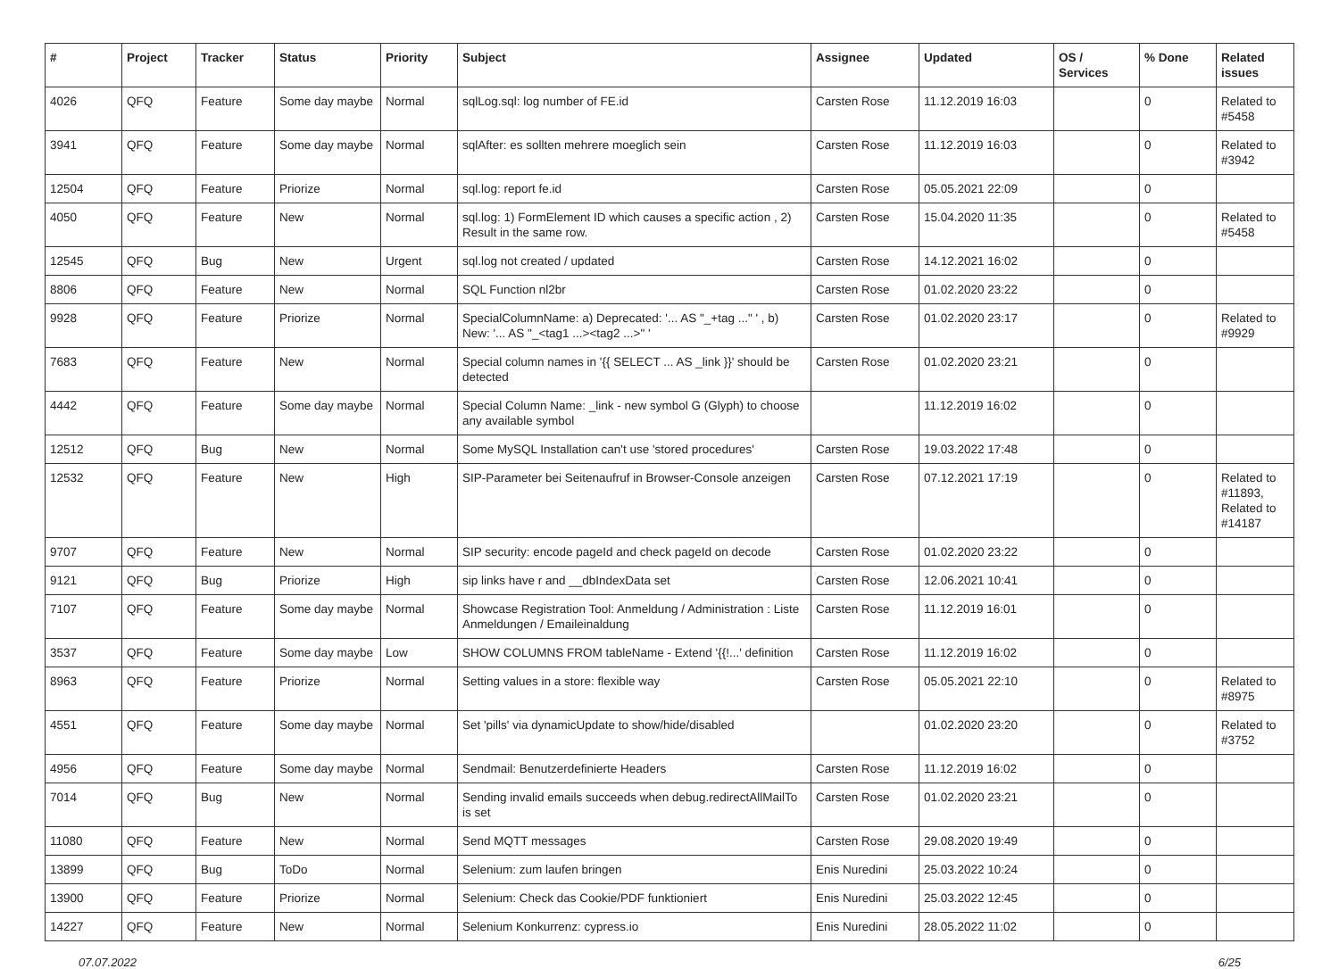| # | Project | Tracker | Status | Priority | Subject | Assignee | Updated | OS / Services | % Done | Related issues |
| --- | --- | --- | --- | --- | --- | --- | --- | --- | --- | --- |
| 4026 | QFQ | Feature | Some day maybe | Normal | sqlLog.sql: log number of FE.id | Carsten Rose | 11.12.2019 16:03 | | 0 | Related to #5458 |
| 3941 | QFQ | Feature | Some day maybe | Normal | sqlAfter: es sollten mehrere moeglich sein | Carsten Rose | 11.12.2019 16:03 | | 0 | Related to #3942 |
| 12504 | QFQ | Feature | Priorize | Normal | sql.log: report fe.id | Carsten Rose | 05.05.2021 22:09 | | 0 | |
| 4050 | QFQ | Feature | New | Normal | sql.log: 1) FormElement ID which causes a specific action , 2) Result in the same row. | Carsten Rose | 15.04.2020 11:35 | | 0 | Related to #5458 |
| 12545 | QFQ | Bug | New | Urgent | sql.log not created / updated | Carsten Rose | 14.12.2021 16:02 | | 0 | |
| 8806 | QFQ | Feature | New | Normal | SQL Function nl2br | Carsten Rose | 01.02.2020 23:22 | | 0 | |
| 9928 | QFQ | Feature | Priorize | Normal | SpecialColumnName: a) Deprecated: '... AS "_+tag ..." ' , b) New: '... AS "_<tag1 ...><tag2 ...>" ' | Carsten Rose | 01.02.2020 23:17 | | 0 | Related to #9929 |
| 7683 | QFQ | Feature | New | Normal | Special column names in '{{ SELECT ... AS _link }}' should be detected | Carsten Rose | 01.02.2020 23:21 | | 0 | |
| 4442 | QFQ | Feature | Some day maybe | Normal | Special Column Name: _link - new symbol G (Glyph) to choose any available symbol | | 11.12.2019 16:02 | | 0 | |
| 12512 | QFQ | Bug | New | Normal | Some MySQL Installation can't use 'stored procedures' | Carsten Rose | 19.03.2022 17:48 | | 0 | |
| 12532 | QFQ | Feature | New | High | SIP-Parameter bei Seitenaufruf in Browser-Console anzeigen | Carsten Rose | 07.12.2021 17:19 | | 0 | Related to #11893, Related to #14187 |
| 9707 | QFQ | Feature | New | Normal | SIP security: encode pageId and check pageId on decode | Carsten Rose | 01.02.2020 23:22 | | 0 | |
| 9121 | QFQ | Bug | Priorize | High | sip links have r and __dbIndexData set | Carsten Rose | 12.06.2021 10:41 | | 0 | |
| 7107 | QFQ | Feature | Some day maybe | Normal | Showcase Registration Tool: Anmeldung / Administration : Liste Anmeldungen / Emaileinaldung | Carsten Rose | 11.12.2019 16:01 | | 0 | |
| 3537 | QFQ | Feature | Some day maybe | Low | SHOW COLUMNS FROM tableName - Extend '{{!...' definition | Carsten Rose | 11.12.2019 16:02 | | 0 | |
| 8963 | QFQ | Feature | Priorize | Normal | Setting values in a store: flexible way | Carsten Rose | 05.05.2021 22:10 | | 0 | Related to #8975 |
| 4551 | QFQ | Feature | Some day maybe | Normal | Set 'pills' via dynamicUpdate to show/hide/disabled | | 01.02.2020 23:20 | | 0 | Related to #3752 |
| 4956 | QFQ | Feature | Some day maybe | Normal | Sendmail: Benutzerdefinierte Headers | Carsten Rose | 11.12.2019 16:02 | | 0 | |
| 7014 | QFQ | Bug | New | Normal | Sending invalid emails succeeds when debug.redirectAllMailTo is set | Carsten Rose | 01.02.2020 23:21 | | 0 | |
| 11080 | QFQ | Feature | New | Normal | Send MQTT messages | Carsten Rose | 29.08.2020 19:49 | | 0 | |
| 13899 | QFQ | Bug | ToDo | Normal | Selenium: zum laufen bringen | Enis Nuredini | 25.03.2022 10:24 | | 0 | |
| 13900 | QFQ | Feature | Priorize | Normal | Selenium: Check das Cookie/PDF funktioniert | Enis Nuredini | 25.03.2022 12:45 | | 0 | |
| 14227 | QFQ | Feature | New | Normal | Selenium Konkurrenz: cypress.io | Enis Nuredini | 28.05.2022 11:02 | | 0 | |
07.07.2022 6/25